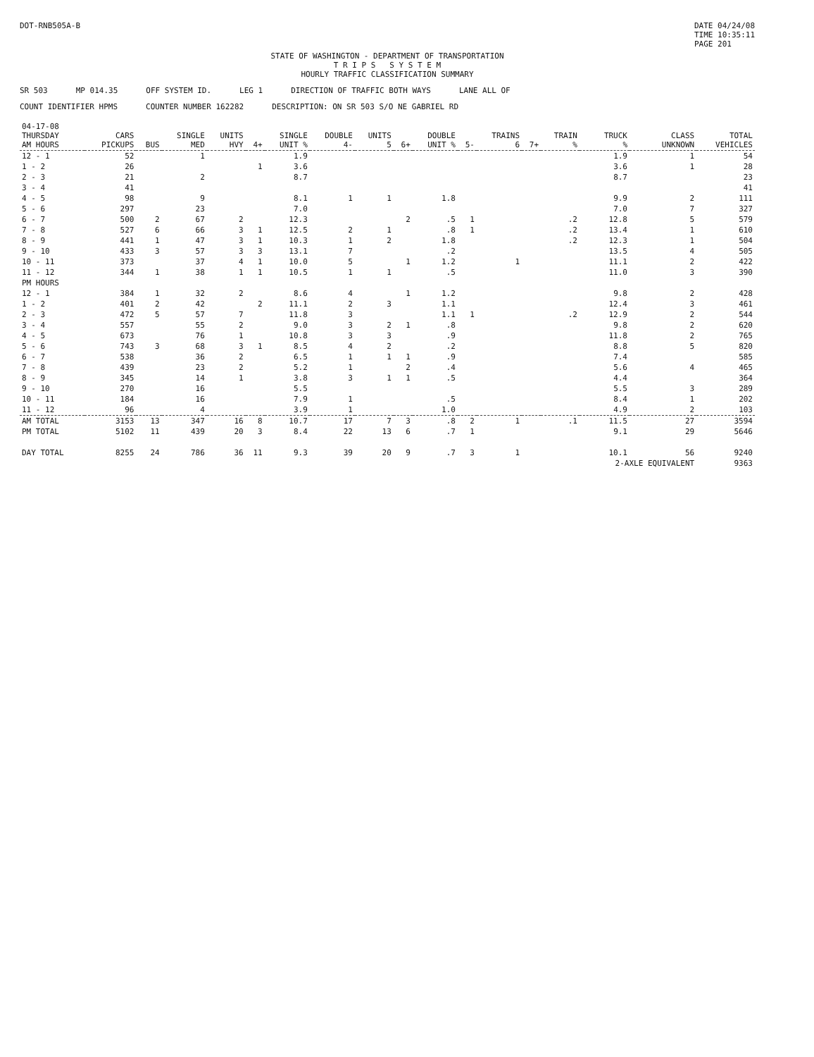DOT-RNB505A-B DATE 04/24/08
TIME 10:35:11
PAGE 201
STATE OF WASHINGTON - DEPARTMENT OF TRANSPORTATION
T R I P S S Y S T E M
HOURLY TRAFFIC CLASSIFICATION SUMMARY
SR 503 MP 014.35 OFF SYSTEM ID. LEG 1 DIRECTION OF TRAFFIC BOTH WAYS LANE ALL OF
COUNT IDENTIFIER HPMS COUNTER NUMBER 162282 DESCRIPTION: ON SR 503 S/O NE GABRIEL RD
| 04-17-08 THURSDAY AM HOURS | CARS PICKUPS | BUS | SINGLE MED | UNITS HVY | 4+ | SINGLE UNIT % | DOUBLE 4- | UNITS 5 | 6+ | DOUBLE UNIT % | 5- | TRAINS 6 | 7+ | TRAIN % | TRUCK % | CLASS UNKNOWN | TOTAL VEHICLES |
| --- | --- | --- | --- | --- | --- | --- | --- | --- | --- | --- | --- | --- | --- | --- | --- | --- | --- |
| 12 - 1 | 52 | | 1 | | | 1.9 | | | | | | | | | 1.9 | 1 | 54 |
| 1 - 2 | 26 | | | | 1 | 3.6 | | | | | | | | | 3.6 | 1 | 28 |
| 2 - 3 | 21 | | 2 | | | 8.7 | | | | | | | | | 8.7 | | 23 |
| 3 - 4 | 41 | | | | | | | | | | | | | | | | 41 |
| 4 - 5 | 98 | | 9 | | | 8.1 | 1 | 1 | | 1.8 | | | | | 9.9 | 2 | 111 |
| 5 - 6 | 297 | | 23 | | | 7.0 | | | | | | | | | 7.0 | 7 | 327 |
| 6 - 7 | 500 | 2 | 67 | 2 | | 12.3 | | | 2 | .5 | 1 | | | .2 | 12.8 | 5 | 579 |
| 7 - 8 | 527 | 6 | 66 | 3 | 1 | 12.5 | 2 | 1 | | .8 | 1 | | | .2 | 13.4 | 1 | 610 |
| 8 - 9 | 441 | 1 | 47 | 3 | 1 | 10.3 | 1 | 2 | | 1.8 | | | | .2 | 12.3 | 1 | 504 |
| 9 - 10 | 433 | 3 | 57 | 3 | 3 | 13.1 | 7 | | | .2 | | | | | 13.5 | 4 | 505 |
| 10 - 11 | 373 | | 37 | 4 | 1 | 10.0 | 5 | | 1 | 1.2 | | 1 | | | 11.1 | 2 | 422 |
| 11 - 12 | 344 | 1 | 38 | 1 | 1 | 10.5 | 1 | 1 | | .5 | | | | | 11.0 | 3 | 390 |
| PM HOURS | | | | | | | | | | | | | | | | | |
| 12 - 1 | 384 | 1 | 32 | 2 | | 8.6 | 4 | | 1 | 1.2 | | | | | 9.8 | 2 | 428 |
| 1 - 2 | 401 | 2 | 42 | | 2 | 11.1 | 2 | 3 | | 1.1 | | | | | 12.4 | 3 | 461 |
| 2 - 3 | 472 | 5 | 57 | 7 | | 11.8 | 3 | | | 1.1 | 1 | | | .2 | 12.9 | 2 | 544 |
| 3 - 4 | 557 | | 55 | 2 | | 9.0 | 3 | 2 | 1 | .8 | | | | | 9.8 | 2 | 620 |
| 4 - 5 | 673 | | 76 | 1 | | 10.8 | 3 | 3 | | .9 | | | | | 11.8 | 2 | 765 |
| 5 - 6 | 743 | 3 | 68 | 3 | 1 | 8.5 | 4 | 2 | | .2 | | | | | 8.8 | 5 | 820 |
| 6 - 7 | 538 | | 36 | 2 | | 6.5 | 1 | 1 | 1 | .9 | | | | | 7.4 | | 585 |
| 7 - 8 | 439 | | 23 | 2 | | 5.2 | 1 | | 2 | .4 | | | | | 5.6 | 4 | 465 |
| 8 - 9 | 345 | | 14 | 1 | | 3.8 | 3 | 1 | 1 | .5 | | | | | 4.4 | | 364 |
| 9 - 10 | 270 | | 16 | | | 5.5 | | | | | | | | | 5.5 | 3 | 289 |
| 10 - 11 | 184 | | 16 | | | 7.9 | 1 | | | .5 | | | | | 8.4 | 1 | 202 |
| 11 - 12 | 96 | | 4 | | | 3.9 | 1 | | | 1.0 | | | | | 4.9 | 2 | 103 |
| AM TOTAL | 3153 | 13 | 347 | 16 | 8 | 10.7 | 17 | 7 | 3 | .8 | 2 | 1 | | .1 | 11.5 | 27 | 3594 |
| PM TOTAL | 5102 | 11 | 439 | 20 | 3 | 8.4 | 22 | 13 | 6 | .7 | 1 | | | | 9.1 | 29 | 5646 |
| DAY TOTAL | 8255 | 24 | 786 | 36 | 11 | 9.3 | 39 | 20 | 9 | .7 | 3 | 1 | | | 10.1 | 56 | 9240 |
| | | | | | | | | | | | | | | | 2-AXLE EQUIVALENT | | 9363 |